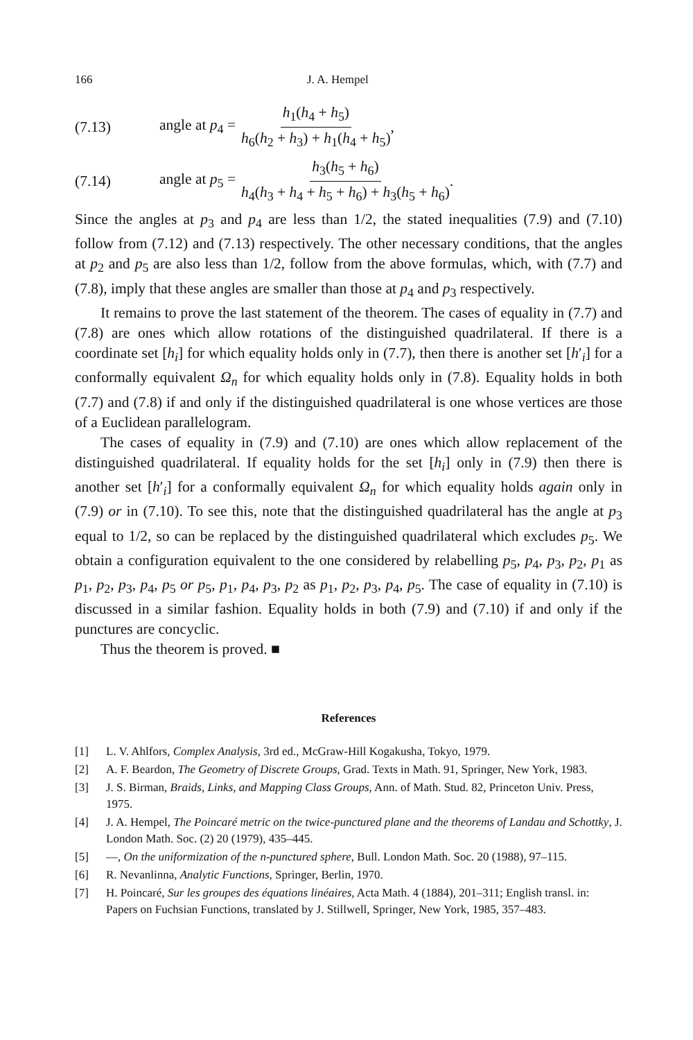166 J. A. Hempel
(7.13) angle at p<sub>4</sub> = h<sub>1</sub>(h<sub>4</sub> + h<sub>5</sub>) h<sub>6</sub>(h<sub>2</sub> + h<sub>3</sub>) + h<sub>1</sub>(h<sub>4</sub> + h<sub>5</sub>),
(7.14) angle at p<sub>5</sub> = h<sub>3</sub>(h<sub>5</sub> + h<sub>6</sub>) h<sub>4</sub>(h<sub>3</sub> + h<sub>4</sub> + h<sub>5</sub> + h<sub>6</sub>) + h<sub>3</sub>(h<sub>5</sub> + h<sub>6</sub>).
Since the angles at p<sub>3</sub> and p<sub>4</sub> are less than 1/2, the stated inequalities (7.9) and (7.10) follow from (7.12) and (7.13) respectively. The other necessary conditions, that the angles at p<sub>2</sub> and p<sub>5</sub> are also less than 1/2, follow from the above formulas, which, with (7.7) and (7.8), imply that these angles are smaller than those at p<sub>4</sub> and p<sub>3</sub> respectively.
It remains to prove the last statement of the theorem. The cases of equality in (7.7) and (7.8) are ones which allow rotations of the distinguished quadrilateral. If there is a coordinate set [h<sub>i</sub>] for which equality holds only in (7.7), then there is another set [h′<sub>i</sub>] for a conformally equivalent Ω<sub>n</sub> for which equality holds only in (7.8). Equality holds in both (7.7) and (7.8) if and only if the distinguished quadrilateral is one whose vertices are those of a Euclidean parallelogram.
The cases of equality in (7.9) and (7.10) are ones which allow replacement of the distinguished quadrilateral. If equality holds for the set [h<sub>i</sub>] only in (7.9) then there is another set [h′<sub>i</sub>] for a conformally equivalent Ω<sub>n</sub> for which equality holds again only in (7.9) or in (7.10). To see this, note that the distinguished quadrilateral has the angle at p<sub>3</sub> equal to 1/2, so can be replaced by the distinguished quadrilateral which excludes p<sub>5</sub>. We obtain a configuration equivalent to the one considered by relabelling p<sub>5</sub>, p<sub>4</sub>, p<sub>3</sub>, p<sub>2</sub>, p<sub>1</sub> as p<sub>1</sub>, p<sub>2</sub>, p<sub>3</sub>, p<sub>4</sub>, p<sub>5</sub> or p<sub>5</sub>, p<sub>1</sub>, p<sub>4</sub>, p<sub>3</sub>, p<sub>2</sub> as p<sub>1</sub>, p<sub>2</sub>, p<sub>3</sub>, p<sub>4</sub>, p<sub>5</sub>. The case of equality in (7.10) is discussed in a similar fashion. Equality holds in both (7.9) and (7.10) if and only if the punctures are concyclic.
Thus the theorem is proved. ■
References
[1] L. V. Ahlfors, Complex Analysis, 3rd ed., McGraw-Hill Kogakusha, Tokyo, 1979.
[2] A. F. Beardon, The Geometry of Discrete Groups, Grad. Texts in Math. 91, Springer, New York, 1983.
[3] J. S. Birman, Braids, Links, and Mapping Class Groups, Ann. of Math. Stud. 82, Princeton Univ. Press, 1975.
[4] J. A. Hempel, The Poincaré metric on the twice-punctured plane and the theorems of Landau and Schottky, J. London Math. Soc. (2) 20 (1979), 435–445.
[5] —, On the uniformization of the n-punctured sphere, Bull. London Math. Soc. 20 (1988), 97–115.
[6] R. Nevanlinna, Analytic Functions, Springer, Berlin, 1970.
[7] H. Poincaré, Sur les groupes des équations linéaires, Acta Math. 4 (1884), 201–311; English transl. in: Papers on Fuchsian Functions, translated by J. Stillwell, Springer, New York, 1985, 357–483.